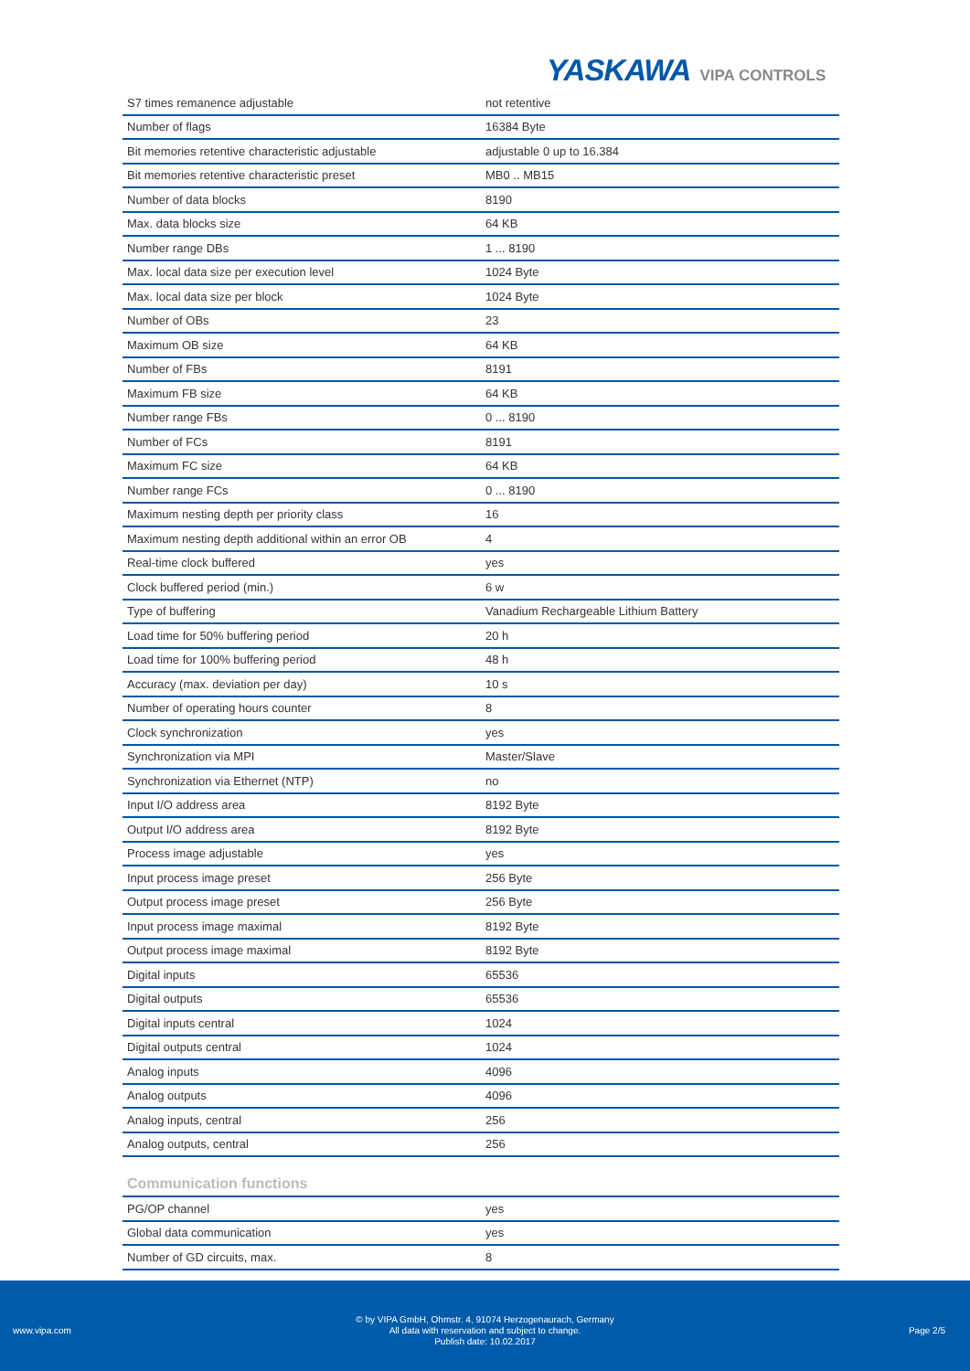YASKAWA VIPA CONTROLS
| S7 times remanence adjustable | not retentive |
| Number of flags | 16384 Byte |
| Bit memories retentive characteristic adjustable | adjustable 0 up to 16.384 |
| Bit memories retentive characteristic preset | MB0 .. MB15 |
| Number of data blocks | 8190 |
| Max. data blocks size | 64 KB |
| Number range DBs | 1 ... 8190 |
| Max. local data size per execution level | 1024 Byte |
| Max. local data size per block | 1024 Byte |
| Number of OBs | 23 |
| Maximum OB size | 64 KB |
| Number of FBs | 8191 |
| Maximum FB size | 64 KB |
| Number range FBs | 0 ... 8190 |
| Number of FCs | 8191 |
| Maximum FC size | 64 KB |
| Number range FCs | 0 ... 8190 |
| Maximum nesting depth per priority class | 16 |
| Maximum nesting depth additional within an error OB | 4 |
| Real-time clock buffered | yes |
| Clock buffered period (min.) | 6 w |
| Type of buffering | Vanadium Rechargeable Lithium Battery |
| Load time for 50% buffering period | 20 h |
| Load time for 100% buffering period | 48 h |
| Accuracy (max. deviation per day) | 10 s |
| Number of operating hours counter | 8 |
| Clock synchronization | yes |
| Synchronization via MPI | Master/Slave |
| Synchronization via Ethernet (NTP) | no |
| Input I/O address area | 8192 Byte |
| Output I/O address area | 8192 Byte |
| Process image adjustable | yes |
| Input process image preset | 256 Byte |
| Output process image preset | 256 Byte |
| Input process image maximal | 8192 Byte |
| Output process image maximal | 8192 Byte |
| Digital inputs | 65536 |
| Digital outputs | 65536 |
| Digital inputs central | 1024 |
| Digital outputs central | 1024 |
| Analog inputs | 4096 |
| Analog outputs | 4096 |
| Analog inputs, central | 256 |
| Analog outputs, central | 256 |
Communication functions
| PG/OP channel | yes |
| Global data communication | yes |
| Number of GD circuits, max. | 8 |
www.vipa.com
© by VIPA GmbH, Ohmstr. 4, 91074 Herzogenaurach, Germany
All data with reservation and subject to change.
Publish date: 10.02.2017
Page 2/5